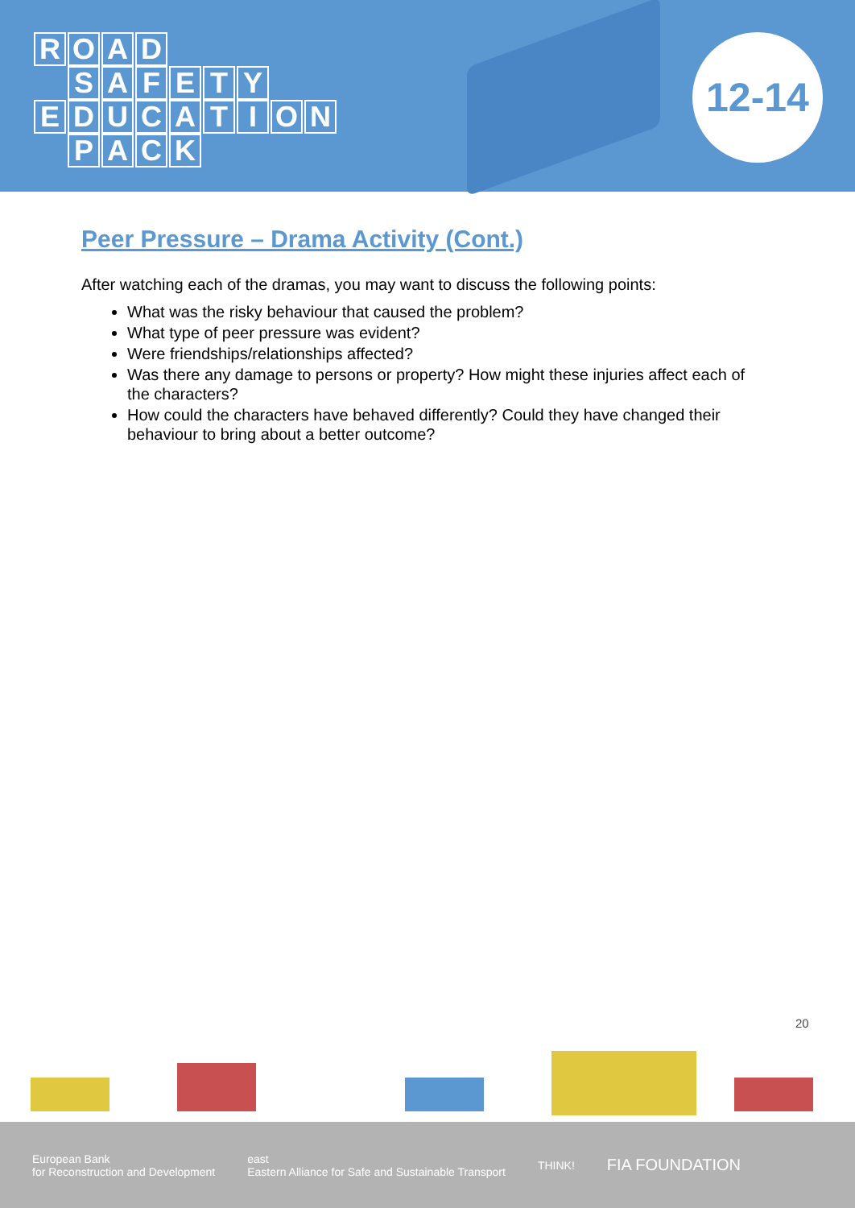ROAD
SAFETY
EDUCATION
PACK
12-14
Peer Pressure – Drama Activity (Cont.)
After watching each of the dramas, you may want to discuss the following points:
What was the risky behaviour that caused the problem?
What type of peer pressure was evident?
Were friendships/relationships affected?
Was there any damage to persons or property? How might these injuries affect each of the characters?
How could the characters have behaved differently? Could they have changed their behaviour to bring about a better outcome?
20
European Bank
for Reconstruction and Development
east
Eastern Alliance for Safe and Sustainable Transport
THINK!
FIA FOUNDATION